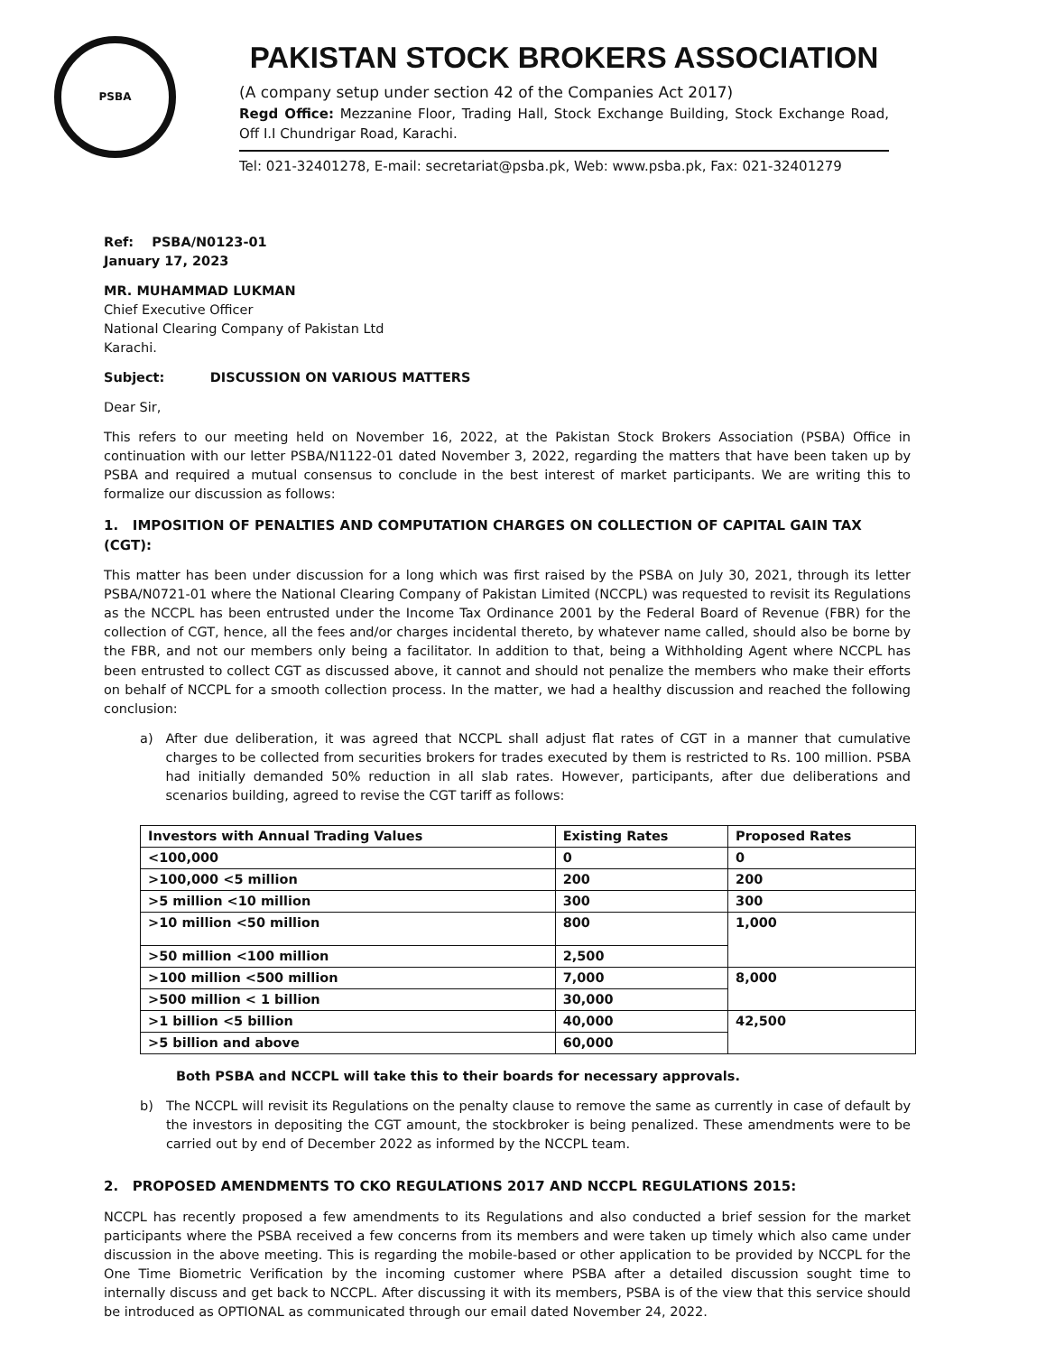PSBA
PAKISTAN STOCK BROKERS ASSOCIATION
(A company setup under section 42 of the Companies Act 2017)
Regd Office: Mezzanine Floor, Trading Hall, Stock Exchange Building, Stock Exchange Road, Off I.I Chundrigar Road, Karachi.
Tel: 021-32401278, E-mail: secretariat@psba.pk, Web: www.psba.pk, Fax: 021-32401279
Ref: PSBA/N0123-01
January 17, 2023
MR. MUHAMMAD LUKMAN
Chief Executive Officer
National Clearing Company of Pakistan Ltd
Karachi.
Subject: DISCUSSION ON VARIOUS MATTERS
Dear Sir,
This refers to our meeting held on November 16, 2022, at the Pakistan Stock Brokers Association (PSBA) Office in continuation with our letter PSBA/N1122-01 dated November 3, 2022, regarding the matters that have been taken up by PSBA and required a mutual consensus to conclude in the best interest of market participants. We are writing this to formalize our discussion as follows:
1. IMPOSITION OF PENALTIES AND COMPUTATION CHARGES ON COLLECTION OF CAPITAL GAIN TAX (CGT):
This matter has been under discussion for a long which was first raised by the PSBA on July 30, 2021, through its letter PSBA/N0721-01 where the National Clearing Company of Pakistan Limited (NCCPL) was requested to revisit its Regulations as the NCCPL has been entrusted under the Income Tax Ordinance 2001 by the Federal Board of Revenue (FBR) for the collection of CGT, hence, all the fees and/or charges incidental thereto, by whatever name called, should also be borne by the FBR, and not our members only being a facilitator. In addition to that, being a Withholding Agent where NCCPL has been entrusted to collect CGT as discussed above, it cannot and should not penalize the members who make their efforts on behalf of NCCPL for a smooth collection process. In the matter, we had a healthy discussion and reached the following conclusion:
a) After due deliberation, it was agreed that NCCPL shall adjust flat rates of CGT in a manner that cumulative charges to be collected from securities brokers for trades executed by them is restricted to Rs. 100 million. PSBA had initially demanded 50% reduction in all slab rates. However, participants, after due deliberations and scenarios building, agreed to revise the CGT tariff as follows:
| Investors with Annual Trading Values | Existing Rates | Proposed Rates |
| --- | --- | --- |
| <100,000 | 0 | 0 |
| >100,000 <5 million | 200 | 200 |
| >5 million <10 million | 300 | 300 |
| >10 million <50 million | 800 | 1,000 |
| >50 million <100 million | 2,500 | |
| >100 million <500 million | 7,000 | 8,000 |
| >500 million < 1 billion | 30,000 | |
| >1 billion <5 billion | 40,000 | 42,500 |
| >5 billion and above | 60,000 | |
Both PSBA and NCCPL will take this to their boards for necessary approvals.
b) The NCCPL will revisit its Regulations on the penalty clause to remove the same as currently in case of default by the investors in depositing the CGT amount, the stockbroker is being penalized. These amendments were to be carried out by end of December 2022 as informed by the NCCPL team.
2. PROPOSED AMENDMENTS TO CKO REGULATIONS 2017 AND NCCPL REGULATIONS 2015:
NCCPL has recently proposed a few amendments to its Regulations and also conducted a brief session for the market participants where the PSBA received a few concerns from its members and were taken up timely which also came under discussion in the above meeting. This is regarding the mobile-based or other application to be provided by NCCPL for the One Time Biometric Verification by the incoming customer where PSBA after a detailed discussion sought time to internally discuss and get back to NCCPL. After discussing it with its members, PSBA is of the view that this service should be introduced as OPTIONAL as communicated through our email dated November 24, 2022.